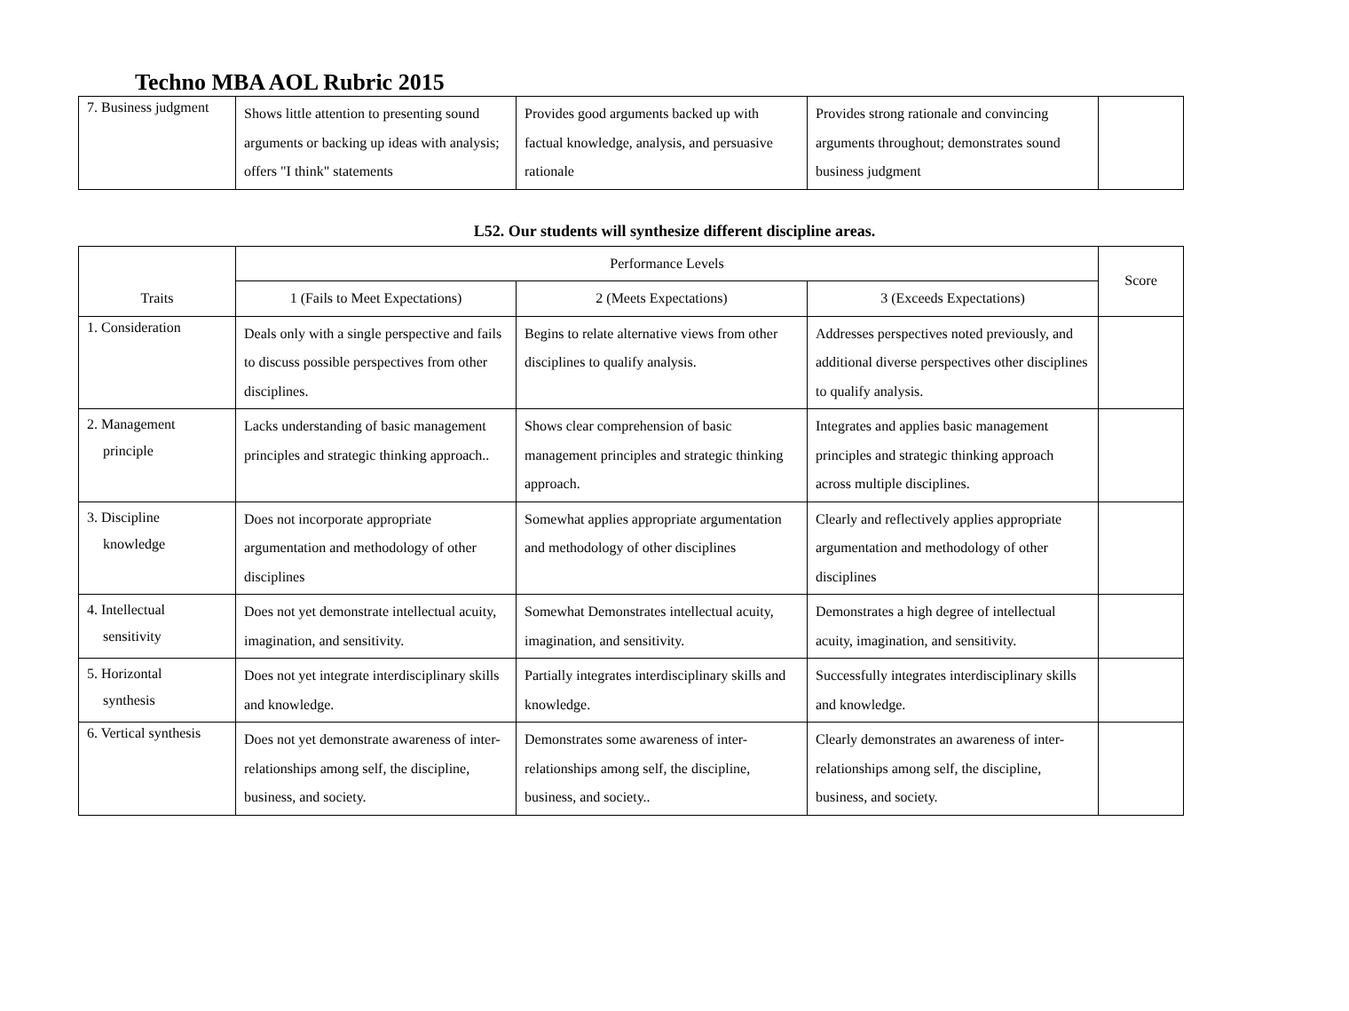Techno MBA AOL Rubric 2015
| 7. Business judgment | Shows little attention to presenting sound arguments or backing up ideas with analysis; offers "I think" statements | Provides good arguments backed up with factual knowledge, analysis, and persuasive rationale | Provides strong rationale and convincing arguments throughout; demonstrates sound business judgment | |
L52. Our students will synthesize different discipline areas.
| Traits | Performance Levels | | | Score |
| --- | --- | --- | --- | --- |
| | 1 (Fails to Meet Expectations) | 2 (Meets Expectations) | 3 (Exceeds Expectations) | |
| 1. Consideration | Deals only with a single perspective and fails to discuss possible perspectives from other disciplines. | Begins to relate alternative views from other disciplines to qualify analysis. | Addresses perspectives noted previously, and additional diverse perspectives other disciplines to qualify analysis. | |
| 2. Management principle | Lacks understanding of basic management principles and strategic thinking approach.. | Shows clear comprehension of basic management principles and strategic thinking approach. | Integrates and applies basic management principles and strategic thinking approach across multiple disciplines. | |
| 3. Discipline knowledge | Does not incorporate appropriate argumentation and methodology of other disciplines | Somewhat applies appropriate argumentation and methodology of other disciplines | Clearly and reflectively applies appropriate argumentation and methodology of other disciplines | |
| 4. Intellectual sensitivity | Does not yet demonstrate intellectual acuity, imagination, and sensitivity. | Somewhat Demonstrates intellectual acuity, imagination, and sensitivity. | Demonstrates a high degree of intellectual acuity, imagination, and sensitivity. | |
| 5. Horizontal synthesis | Does not yet integrate interdisciplinary skills and knowledge. | Partially integrates interdisciplinary skills and knowledge. | Successfully integrates interdisciplinary skills and knowledge. | |
| 6. Vertical synthesis | Does not yet demonstrate awareness of inter-relationships among self, the discipline, business, and society. | Demonstrates some awareness of inter-relationships among self, the discipline, business, and society.. | Clearly demonstrates an awareness of inter-relationships among self, the discipline, business, and society. | |